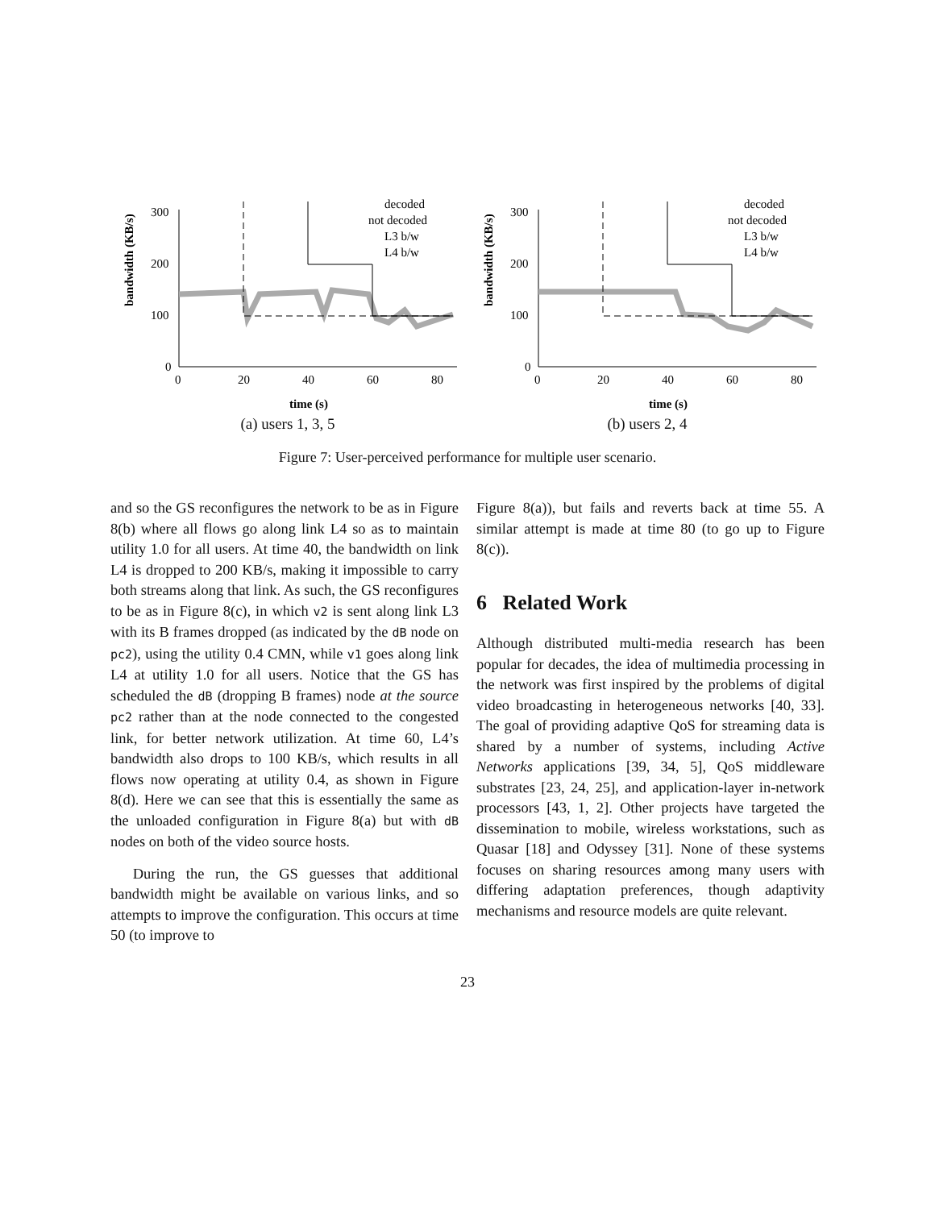bandwidth (KB/s)
300
200
100
0
0
20
40
60
80
time (s)
decoded
not decoded
L3 b/w
L4 b/w
(a) users 1, 3, 5
bandwidth (KB/s)
300
200
100
0
0
20
40
60
80
time (s)
decoded
not decoded
L3 b/w
L4 b/w
(b) users 2, 4
Figure 7: User-perceived performance for multiple user scenario.
and so the GS reconfigures the network to be as in Figure 8(b) where all flows go along link L4 so as to maintain utility 1.0 for all users. At time 40, the bandwidth on link L4 is dropped to 200 KB/s, making it impossible to carry both streams along that link. As such, the GS reconfigures to be as in Figure 8(c), in which v2 is sent along link L3 with its B frames dropped (as indicated by the dB node on pc2), using the utility 0.4 CMN, while v1 goes along link L4 at utility 1.0 for all users. Notice that the GS has scheduled the dB (dropping B frames) node at the source pc2 rather than at the node connected to the congested link, for better network utilization. At time 60, L4’s bandwidth also drops to 100 KB/s, which results in all flows now operating at utility 0.4, as shown in Figure 8(d). Here we can see that this is essentially the same as the unloaded configuration in Figure 8(a) but with dB nodes on both of the video source hosts.
During the run, the GS guesses that additional bandwidth might be available on various links, and so attempts to improve the configuration. This occurs at time 50 (to improve to
Figure 8(a)), but fails and reverts back at time 55. A similar attempt is made at time 80 (to go up to Figure 8(c)).
6 Related Work
Although distributed multi-media research has been popular for decades, the idea of multimedia processing in the network was first inspired by the problems of digital video broadcasting in heterogeneous networks [40, 33]. The goal of providing adaptive QoS for streaming data is shared by a number of systems, including Active Networks applications [39, 34, 5], QoS middleware substrates [23, 24, 25], and application-layer in-network processors [43, 1, 2]. Other projects have targeted the dissemination to mobile, wireless workstations, such as Quasar [18] and Odyssey [31]. None of these systems focuses on sharing resources among many users with differing adaptation preferences, though adaptivity mechanisms and resource models are quite relevant.
23